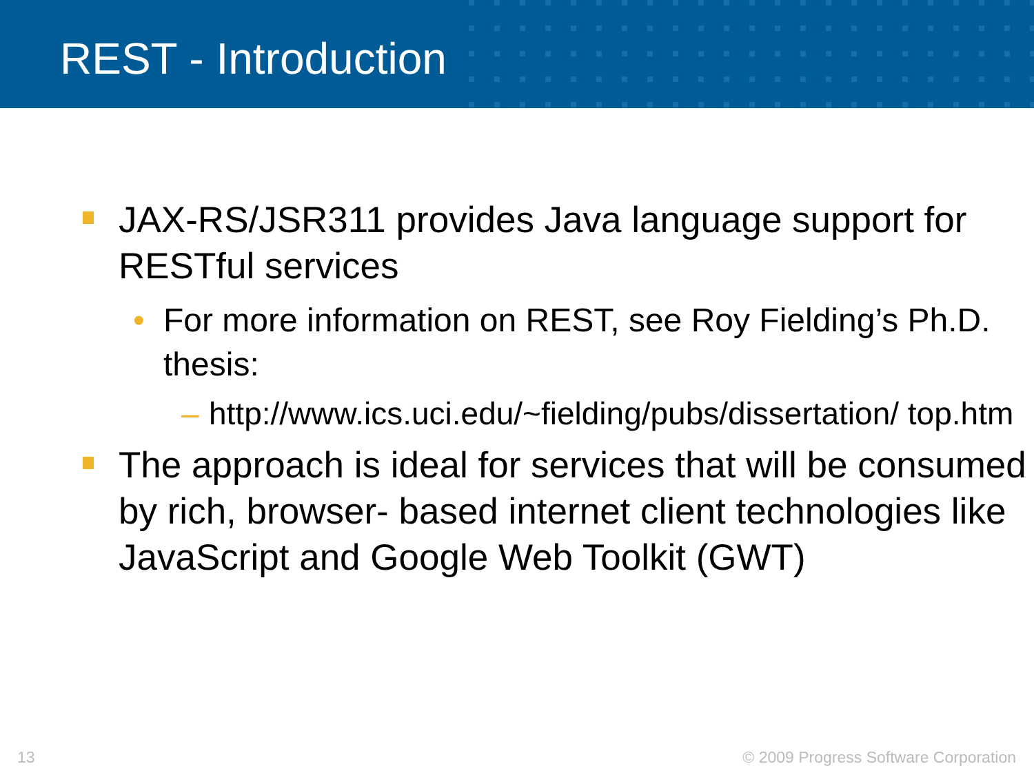REST - Introduction
JAX-RS/JSR311 provides Java language support for RESTful services
• For more information on REST, see Roy Fielding’s Ph.D. thesis:
– http://www.ics.uci.edu/~fielding/pubs/dissertation/ top.htm
The approach is ideal for services that will be consumed by rich, browser- based internet client technologies like JavaScript and Google Web Toolkit (GWT)
13 © 2009 Progress Software Corporation